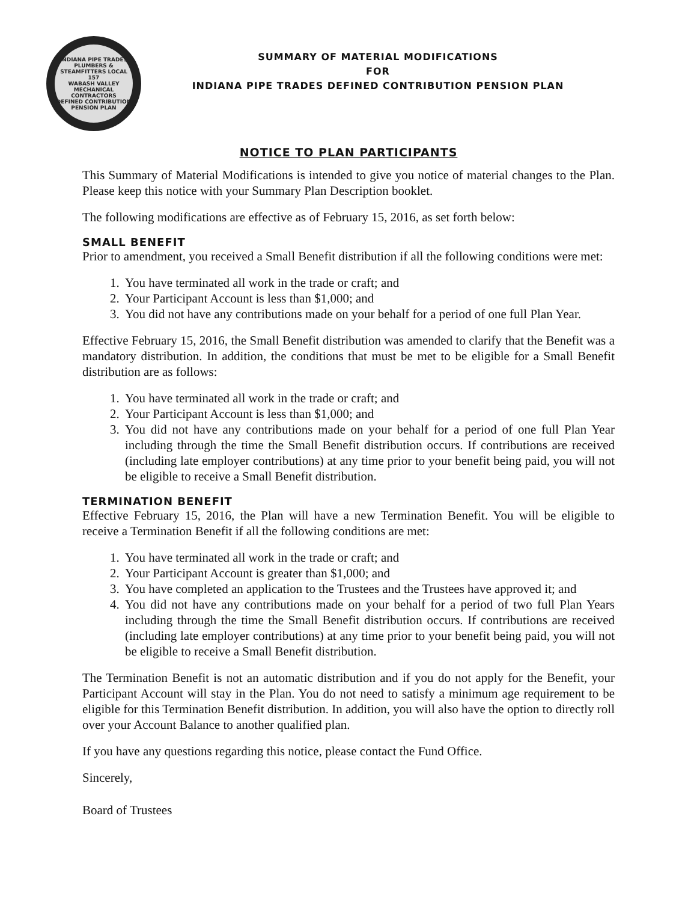INDIANA PIPE TRADES
PLUMBERS & STEAMFITTERS LOCAL 157
WABASH VALLEY MECHANICAL CONTRACTORS
DEFINED CONTRIBUTION PENSION PLAN
SUMMARY OF MATERIAL MODIFICATIONS
FOR
INDIANA PIPE TRADES DEFINED CONTRIBUTION PENSION PLAN
NOTICE TO PLAN PARTICIPANTS
This Summary of Material Modifications is intended to give you notice of material changes to the Plan. Please keep this notice with your Summary Plan Description booklet.
The following modifications are effective as of February 15, 2016, as set forth below:
SMALL BENEFIT
Prior to amendment, you received a Small Benefit distribution if all the following conditions were met:
1. You have terminated all work in the trade or craft; and
2. Your Participant Account is less than $1,000; and
3. You did not have any contributions made on your behalf for a period of one full Plan Year.
Effective February 15, 2016, the Small Benefit distribution was amended to clarify that the Benefit was a mandatory distribution. In addition, the conditions that must be met to be eligible for a Small Benefit distribution are as follows:
1. You have terminated all work in the trade or craft; and
2. Your Participant Account is less than $1,000; and
3. You did not have any contributions made on your behalf for a period of one full Plan Year including through the time the Small Benefit distribution occurs. If contributions are received (including late employer contributions) at any time prior to your benefit being paid, you will not be eligible to receive a Small Benefit distribution.
TERMINATION BENEFIT
Effective February 15, 2016, the Plan will have a new Termination Benefit. You will be eligible to receive a Termination Benefit if all the following conditions are met:
1. You have terminated all work in the trade or craft; and
2. Your Participant Account is greater than $1,000; and
3. You have completed an application to the Trustees and the Trustees have approved it; and
4. You did not have any contributions made on your behalf for a period of two full Plan Years including through the time the Small Benefit distribution occurs. If contributions are received (including late employer contributions) at any time prior to your benefit being paid, you will not be eligible to receive a Small Benefit distribution.
The Termination Benefit is not an automatic distribution and if you do not apply for the Benefit, your Participant Account will stay in the Plan. You do not need to satisfy a minimum age requirement to be eligible for this Termination Benefit distribution. In addition, you will also have the option to directly roll over your Account Balance to another qualified plan.
If you have any questions regarding this notice, please contact the Fund Office.
Sincerely,
Board of Trustees